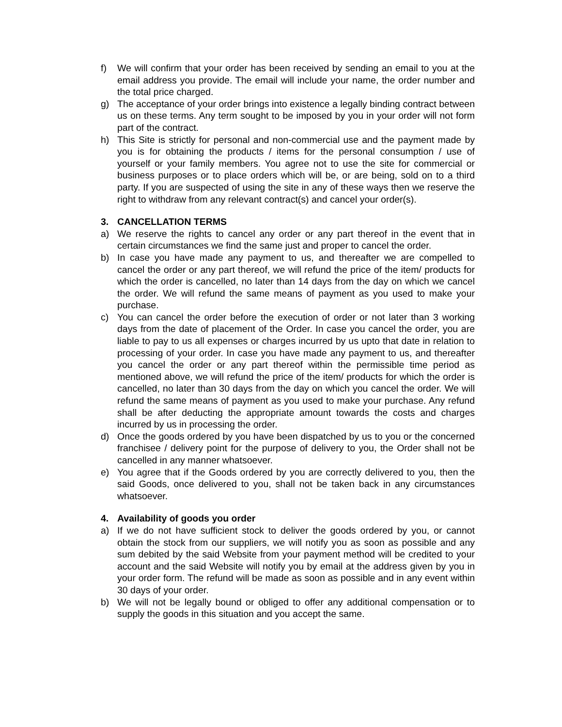f) We will confirm that your order has been received by sending an email to you at the email address you provide. The email will include your name, the order number and the total price charged.
g) The acceptance of your order brings into existence a legally binding contract between us on these terms. Any term sought to be imposed by you in your order will not form part of the contract.
h) This Site is strictly for personal and non-commercial use and the payment made by you is for obtaining the products / items for the personal consumption / use of yourself or your family members. You agree not to use the site for commercial or business purposes or to place orders which will be, or are being, sold on to a third party. If you are suspected of using the site in any of these ways then we reserve the right to withdraw from any relevant contract(s) and cancel your order(s).
3. CANCELLATION TERMS
a) We reserve the rights to cancel any order or any part thereof in the event that in certain circumstances we find the same just and proper to cancel the order.
b) In case you have made any payment to us, and thereafter we are compelled to cancel the order or any part thereof, we will refund the price of the item/ products for which the order is cancelled, no later than 14 days from the day on which we cancel the order. We will refund the same means of payment as you used to make your purchase.
c) You can cancel the order before the execution of order or not later than 3 working days from the date of placement of the Order. In case you cancel the order, you are liable to pay to us all expenses or charges incurred by us upto that date in relation to processing of your order. In case you have made any payment to us, and thereafter you cancel the order or any part thereof within the permissible time period as mentioned above, we will refund the price of the item/ products for which the order is cancelled, no later than 30 days from the day on which you cancel the order. We will refund the same means of payment as you used to make your purchase. Any refund shall be after deducting the appropriate amount towards the costs and charges incurred by us in processing the order.
d) Once the goods ordered by you have been dispatched by us to you or the concerned franchisee / delivery point for the purpose of delivery to you, the Order shall not be cancelled in any manner whatsoever.
e) You agree that if the Goods ordered by you are correctly delivered to you, then the said Goods, once delivered to you, shall not be taken back in any circumstances whatsoever.
4. Availability of goods you order
a) If we do not have sufficient stock to deliver the goods ordered by you, or cannot obtain the stock from our suppliers, we will notify you as soon as possible and any sum debited by the said Website from your payment method will be credited to your account and the said Website will notify you by email at the address given by you in your order form. The refund will be made as soon as possible and in any event within 30 days of your order.
b) We will not be legally bound or obliged to offer any additional compensation or to supply the goods in this situation and you accept the same.